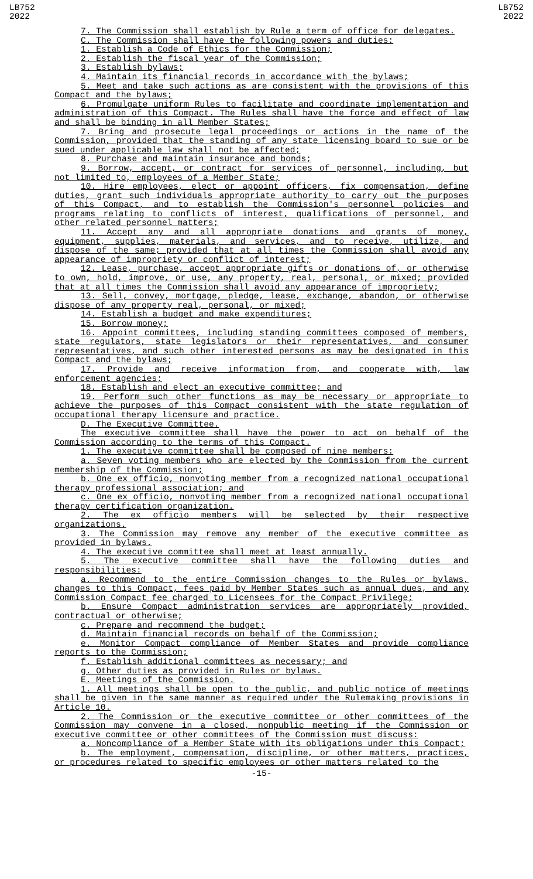LB752
2022
LB752
2022
7. The Commission shall establish by Rule a term of office for delegates.
C. The Commission shall have the following powers and duties:
1. Establish a Code of Ethics for the Commission;
2. Establish the fiscal year of the Commission;
3. Establish bylaws;
4. Maintain its financial records in accordance with the bylaws;
5. Meet and take such actions as are consistent with the provisions of this Compact and the bylaws;
6. Promulgate uniform Rules to facilitate and coordinate implementation and administration of this Compact. The Rules shall have the force and effect of law and shall be binding in all Member States;
7. Bring and prosecute legal proceedings or actions in the name of the Commission, provided that the standing of any state licensing board to sue or be sued under applicable law shall not be affected;
8. Purchase and maintain insurance and bonds;
9. Borrow, accept, or contract for services of personnel, including, but not limited to, employees of a Member State;
10. Hire employees, elect or appoint officers, fix compensation, define duties, grant such individuals appropriate authority to carry out the purposes of this Compact, and to establish the Commission's personnel policies and programs relating to conflicts of interest, qualifications of personnel, and other related personnel matters;
11. Accept any and all appropriate donations and grants of money, equipment, supplies, materials, and services, and to receive, utilize, and dispose of the same; provided that at all times the Commission shall avoid any appearance of impropriety or conflict of interest;
12. Lease, purchase, accept appropriate gifts or donations of, or otherwise to own, hold, improve, or use, any property, real, personal, or mixed; provided that at all times the Commission shall avoid any appearance of impropriety;
13. Sell, convey, mortgage, pledge, lease, exchange, abandon, or otherwise dispose of any property real, personal, or mixed;
14. Establish a budget and make expenditures;
15. Borrow money;
16. Appoint committees, including standing committees composed of members, state regulators, state legislators or their representatives, and consumer representatives, and such other interested persons as may be designated in this Compact and the bylaws;
17. Provide and receive information from, and cooperate with, law enforcement agencies;
18. Establish and elect an executive committee; and
19. Perform such other functions as may be necessary or appropriate to achieve the purposes of this Compact consistent with the state regulation of occupational therapy licensure and practice.
D. The Executive Committee.
The executive committee shall have the power to act on behalf of the Commission according to the terms of this Compact.
1. The executive committee shall be composed of nine members:
a. Seven voting members who are elected by the Commission from the current membership of the Commission;
b. One ex officio, nonvoting member from a recognized national occupational therapy professional association; and
c. One ex officio, nonvoting member from a recognized national occupational therapy certification organization.
2. The ex officio members will be selected by their respective organizations.
3. The Commission may remove any member of the executive committee as provided in bylaws.
4. The executive committee shall meet at least annually.
5. The executive committee shall have the following duties and responsibilities:
a. Recommend to the entire Commission changes to the Rules or bylaws, changes to this Compact, fees paid by Member States such as annual dues, and any Commission Compact fee charged to Licensees for the Compact Privilege;
b. Ensure Compact administration services are appropriately provided, contractual or otherwise;
c. Prepare and recommend the budget;
d. Maintain financial records on behalf of the Commission;
e. Monitor Compact compliance of Member States and provide compliance reports to the Commission;
f. Establish additional committees as necessary; and
g. Other duties as provided in Rules or bylaws.
E. Meetings of the Commission.
1. All meetings shall be open to the public, and public notice of meetings shall be given in the same manner as required under the Rulemaking provisions in Article 10.
2. The Commission or the executive committee or other committees of the Commission may convene in a closed, nonpublic meeting if the Commission or executive committee or other committees of the Commission must discuss:
a. Noncompliance of a Member State with its obligations under this Compact;
b. The employment, compensation, discipline, or other matters, practices, or procedures related to specific employees or other matters related to the
-15-